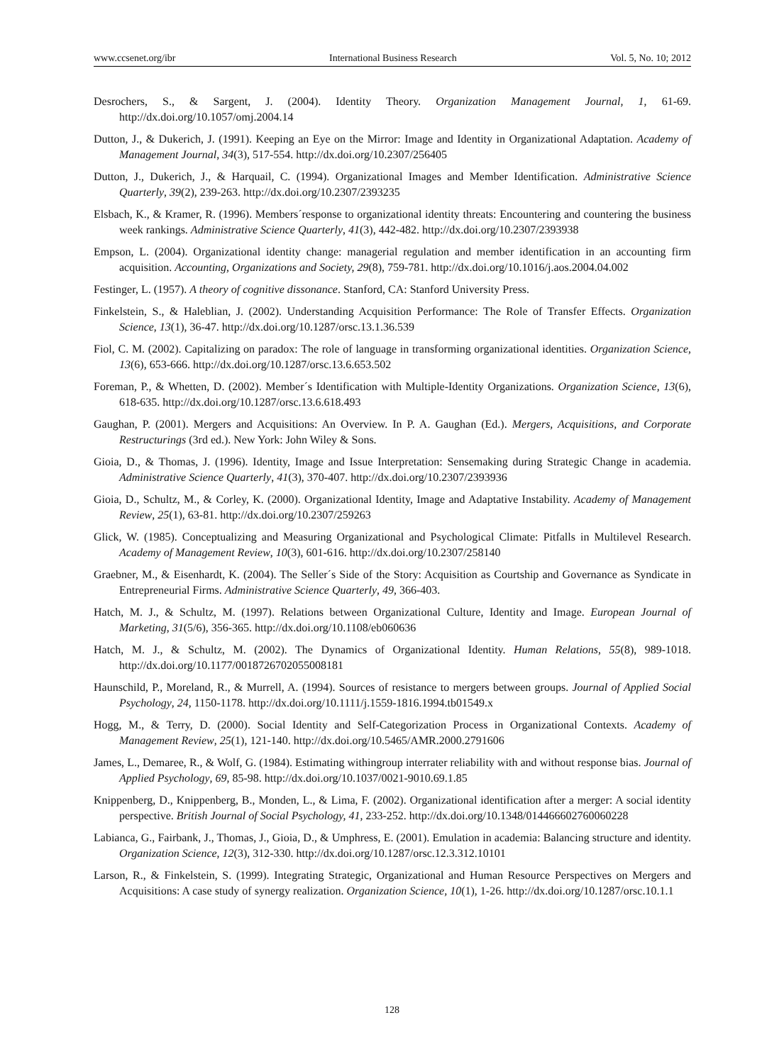www.ccsenet.org/ibr International Business Research Vol. 5, No. 10; 2012
Desrochers, S., & Sargent, J. (2004). Identity Theory. Organization Management Journal, 1, 61-69. http://dx.doi.org/10.1057/omj.2004.14
Dutton, J., & Dukerich, J. (1991). Keeping an Eye on the Mirror: Image and Identity in Organizational Adaptation. Academy of Management Journal, 34(3), 517-554. http://dx.doi.org/10.2307/256405
Dutton, J., Dukerich, J., & Harquail, C. (1994). Organizational Images and Member Identification. Administrative Science Quarterly, 39(2), 239-263. http://dx.doi.org/10.2307/2393235
Elsbach, K., & Kramer, R. (1996). Members´response to organizational identity threats: Encountering and countering the business week rankings. Administrative Science Quarterly, 41(3), 442-482. http://dx.doi.org/10.2307/2393938
Empson, L. (2004). Organizational identity change: managerial regulation and member identification in an accounting firm acquisition. Accounting, Organizations and Society, 29(8), 759-781. http://dx.doi.org/10.1016/j.aos.2004.04.002
Festinger, L. (1957). A theory of cognitive dissonance. Stanford, CA: Stanford University Press.
Finkelstein, S., & Haleblian, J. (2002). Understanding Acquisition Performance: The Role of Transfer Effects. Organization Science, 13(1), 36-47. http://dx.doi.org/10.1287/orsc.13.1.36.539
Fiol, C. M. (2002). Capitalizing on paradox: The role of language in transforming organizational identities. Organization Science, 13(6), 653-666. http://dx.doi.org/10.1287/orsc.13.6.653.502
Foreman, P., & Whetten, D. (2002). Member´s Identification with Multiple-Identity Organizations. Organization Science, 13(6), 618-635. http://dx.doi.org/10.1287/orsc.13.6.618.493
Gaughan, P. (2001). Mergers and Acquisitions: An Overview. In P. A. Gaughan (Ed.). Mergers, Acquisitions, and Corporate Restructurings (3rd ed.). New York: John Wiley & Sons.
Gioia, D., & Thomas, J. (1996). Identity, Image and Issue Interpretation: Sensemaking during Strategic Change in academia. Administrative Science Quarterly, 41(3), 370-407. http://dx.doi.org/10.2307/2393936
Gioia, D., Schultz, M., & Corley, K. (2000). Organizational Identity, Image and Adaptative Instability. Academy of Management Review, 25(1), 63-81. http://dx.doi.org/10.2307/259263
Glick, W. (1985). Conceptualizing and Measuring Organizational and Psychological Climate: Pitfalls in Multilevel Research. Academy of Management Review, 10(3), 601-616. http://dx.doi.org/10.2307/258140
Graebner, M., & Eisenhardt, K. (2004). The Seller´s Side of the Story: Acquisition as Courtship and Governance as Syndicate in Entrepreneurial Firms. Administrative Science Quarterly, 49, 366-403.
Hatch, M. J., & Schultz, M. (1997). Relations between Organizational Culture, Identity and Image. European Journal of Marketing, 31(5/6), 356-365. http://dx.doi.org/10.1108/eb060636
Hatch, M. J., & Schultz, M. (2002). The Dynamics of Organizational Identity. Human Relations, 55(8), 989-1018. http://dx.doi.org/10.1177/0018726702055008181
Haunschild, P., Moreland, R., & Murrell, A. (1994). Sources of resistance to mergers between groups. Journal of Applied Social Psychology, 24, 1150-1178. http://dx.doi.org/10.1111/j.1559-1816.1994.tb01549.x
Hogg, M., & Terry, D. (2000). Social Identity and Self-Categorization Process in Organizational Contexts. Academy of Management Review, 25(1), 121-140. http://dx.doi.org/10.5465/AMR.2000.2791606
James, L., Demaree, R., & Wolf, G. (1984). Estimating withingroup interrater reliability with and without response bias. Journal of Applied Psychology, 69, 85-98. http://dx.doi.org/10.1037/0021-9010.69.1.85
Knippenberg, D., Knippenberg, B., Monden, L., & Lima, F. (2002). Organizational identification after a merger: A social identity perspective. British Journal of Social Psychology, 41, 233-252. http://dx.doi.org/10.1348/014466602760060228
Labianca, G., Fairbank, J., Thomas, J., Gioia, D., & Umphress, E. (2001). Emulation in academia: Balancing structure and identity. Organization Science, 12(3), 312-330. http://dx.doi.org/10.1287/orsc.12.3.312.10101
Larson, R., & Finkelstein, S. (1999). Integrating Strategic, Organizational and Human Resource Perspectives on Mergers and Acquisitions: A case study of synergy realization. Organization Science, 10(1), 1-26. http://dx.doi.org/10.1287/orsc.10.1.1
128